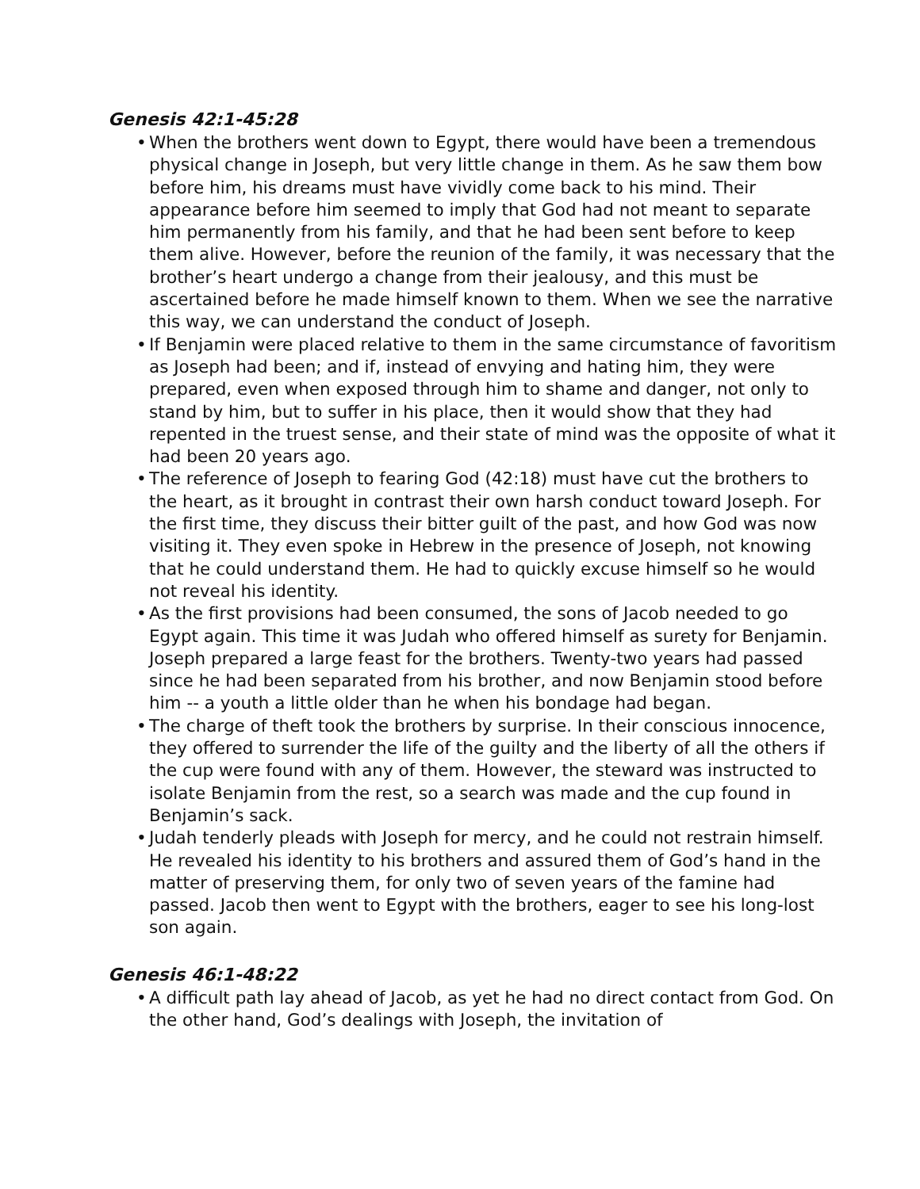Genesis 42:1-45:28
• When the brothers went down to Egypt, there would have been a tremendous physical change in Joseph, but very little change in them. As he saw them bow before him, his dreams must have vividly come back to his mind. Their appearance before him seemed to imply that God had not meant to separate him permanently from his family, and that he had been sent before to keep them alive. However, before the reunion of the family, it was necessary that the brother’s heart undergo a change from their jealousy, and this must be ascertained before he made himself known to them. When we see the narrative this way, we can understand the conduct of Joseph.
• If Benjamin were placed relative to them in the same circumstance of favoritism as Joseph had been; and if, instead of envying and hating him, they were prepared, even when exposed through him to shame and danger, not only to stand by him, but to suffer in his place, then it would show that they had repented in the truest sense, and their state of mind was the opposite of what it had been 20 years ago.
• The reference of Joseph to fearing God (42:18) must have cut the brothers to the heart, as it brought in contrast their own harsh conduct toward Joseph. For the first time, they discuss their bitter guilt of the past, and how God was now visiting it. They even spoke in Hebrew in the presence of Joseph, not knowing that he could understand them. He had to quickly excuse himself so he would not reveal his identity.
• As the first provisions had been consumed, the sons of Jacob needed to go Egypt again. This time it was Judah who offered himself as surety for Benjamin. Joseph prepared a large feast for the brothers. Twenty-two years had passed since he had been separated from his brother, and now Benjamin stood before him -- a youth a little older than he when his bondage had began.
• The charge of theft took the brothers by surprise. In their conscious innocence, they offered to surrender the life of the guilty and the liberty of all the others if the cup were found with any of them. However, the steward was instructed to isolate Benjamin from the rest, so a search was made and the cup found in Benjamin’s sack.
• Judah tenderly pleads with Joseph for mercy, and he could not restrain himself. He revealed his identity to his brothers and assured them of God’s hand in the matter of preserving them, for only two of seven years of the famine had passed. Jacob then went to Egypt with the brothers, eager to see his long-lost son again.
Genesis 46:1-48:22
• A difficult path lay ahead of Jacob, as yet he had no direct contact from God. On the other hand, God’s dealings with Joseph, the invitation of